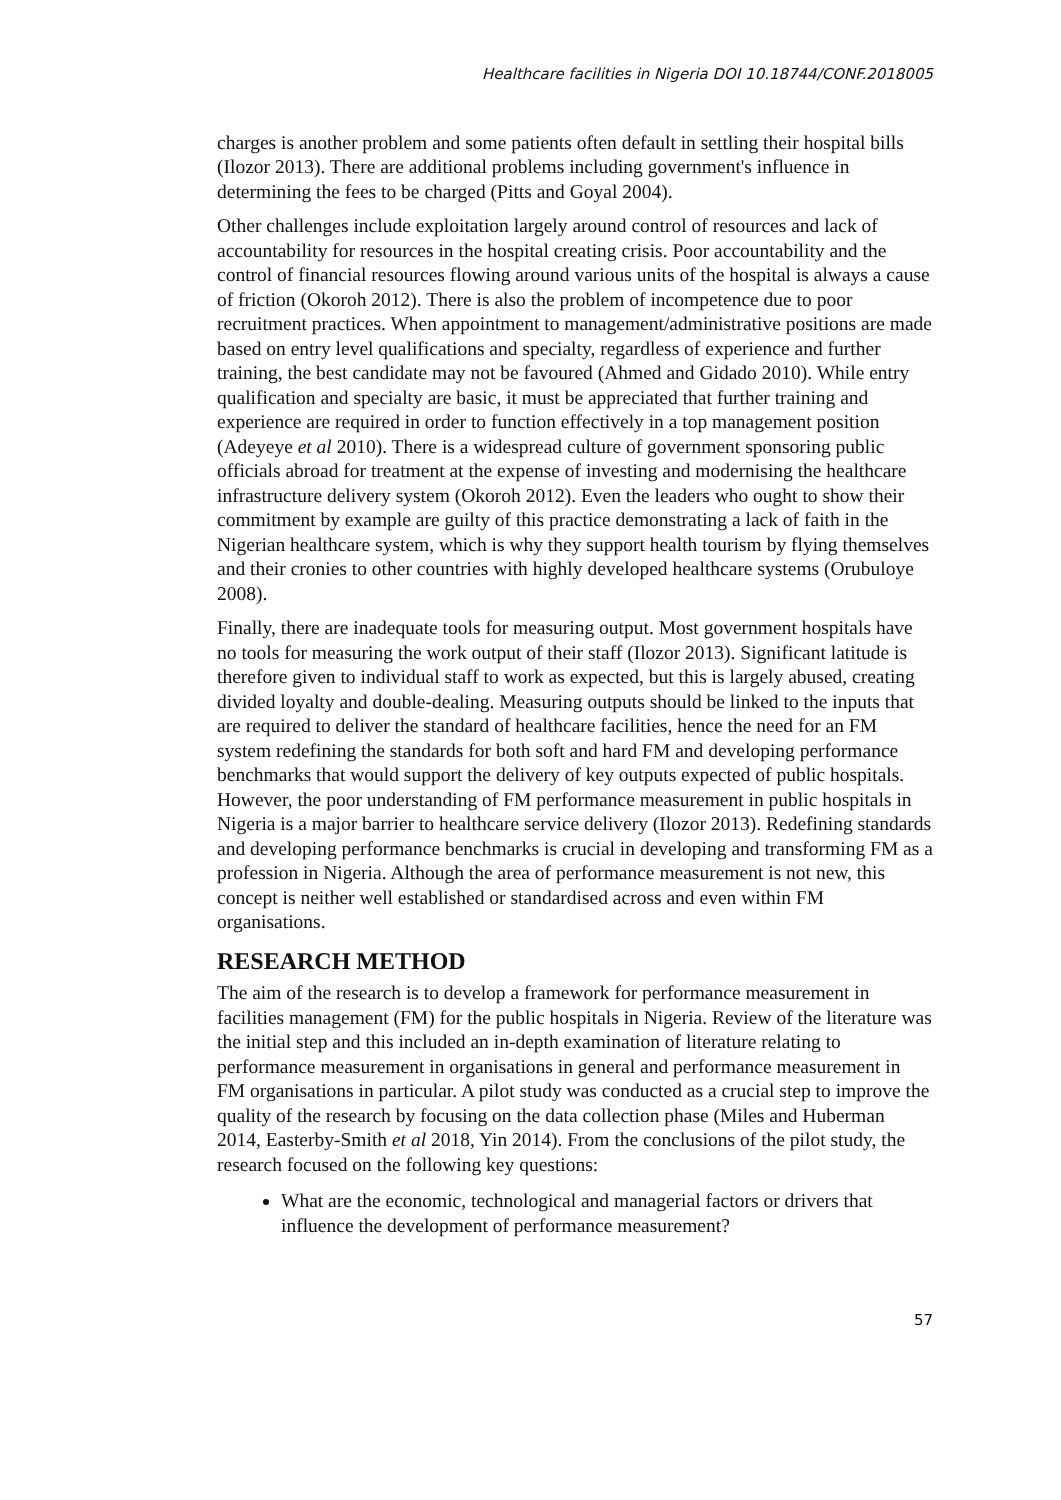Healthcare facilities in Nigeria DOI 10.18744/CONF.2018005
charges is another problem and some patients often default in settling their hospital bills (Ilozor 2013). There are additional problems including government's influence in determining the fees to be charged (Pitts and Goyal 2004).
Other challenges include exploitation largely around control of resources and lack of accountability for resources in the hospital creating crisis. Poor accountability and the control of financial resources flowing around various units of the hospital is always a cause of friction (Okoroh 2012). There is also the problem of incompetence due to poor recruitment practices. When appointment to management/administrative positions are made based on entry level qualifications and specialty, regardless of experience and further training, the best candidate may not be favoured (Ahmed and Gidado 2010). While entry qualification and specialty are basic, it must be appreciated that further training and experience are required in order to function effectively in a top management position (Adeyeye et al 2010). There is a widespread culture of government sponsoring public officials abroad for treatment at the expense of investing and modernising the healthcare infrastructure delivery system (Okoroh 2012). Even the leaders who ought to show their commitment by example are guilty of this practice demonstrating a lack of faith in the Nigerian healthcare system, which is why they support health tourism by flying themselves and their cronies to other countries with highly developed healthcare systems (Orubuloye 2008).
Finally, there are inadequate tools for measuring output. Most government hospitals have no tools for measuring the work output of their staff (Ilozor 2013). Significant latitude is therefore given to individual staff to work as expected, but this is largely abused, creating divided loyalty and double-dealing. Measuring outputs should be linked to the inputs that are required to deliver the standard of healthcare facilities, hence the need for an FM system redefining the standards for both soft and hard FM and developing performance benchmarks that would support the delivery of key outputs expected of public hospitals. However, the poor understanding of FM performance measurement in public hospitals in Nigeria is a major barrier to healthcare service delivery (Ilozor 2013). Redefining standards and developing performance benchmarks is crucial in developing and transforming FM as a profession in Nigeria. Although the area of performance measurement is not new, this concept is neither well established or standardised across and even within FM organisations.
RESEARCH METHOD
The aim of the research is to develop a framework for performance measurement in facilities management (FM) for the public hospitals in Nigeria. Review of the literature was the initial step and this included an in-depth examination of literature relating to performance measurement in organisations in general and performance measurement in FM organisations in particular. A pilot study was conducted as a crucial step to improve the quality of the research by focusing on the data collection phase (Miles and Huberman 2014, Easterby-Smith et al 2018, Yin 2014). From the conclusions of the pilot study, the research focused on the following key questions:
What are the economic, technological and managerial factors or drivers that influence the development of performance measurement?
57